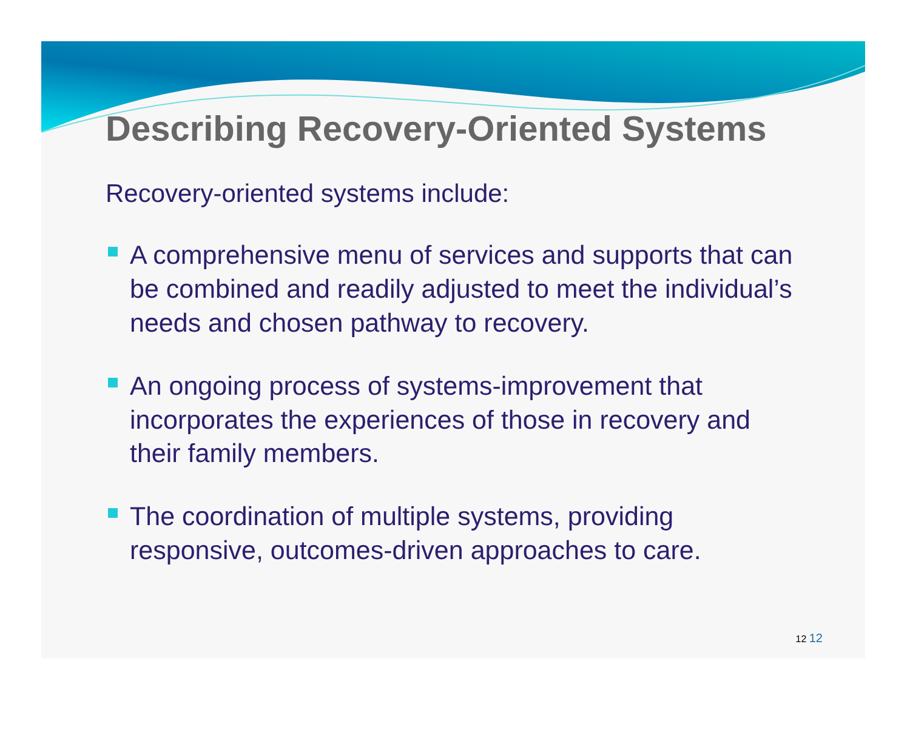Describing Recovery-Oriented Systems
Recovery-oriented systems include:
A comprehensive menu of services and supports that can be combined and readily adjusted to meet the individual’s needs and chosen pathway to recovery.
An ongoing process of systems-improvement that incorporates the experiences of those in recovery and their family members.
The coordination of multiple systems, providing responsive, outcomes-driven approaches to care.
12 12